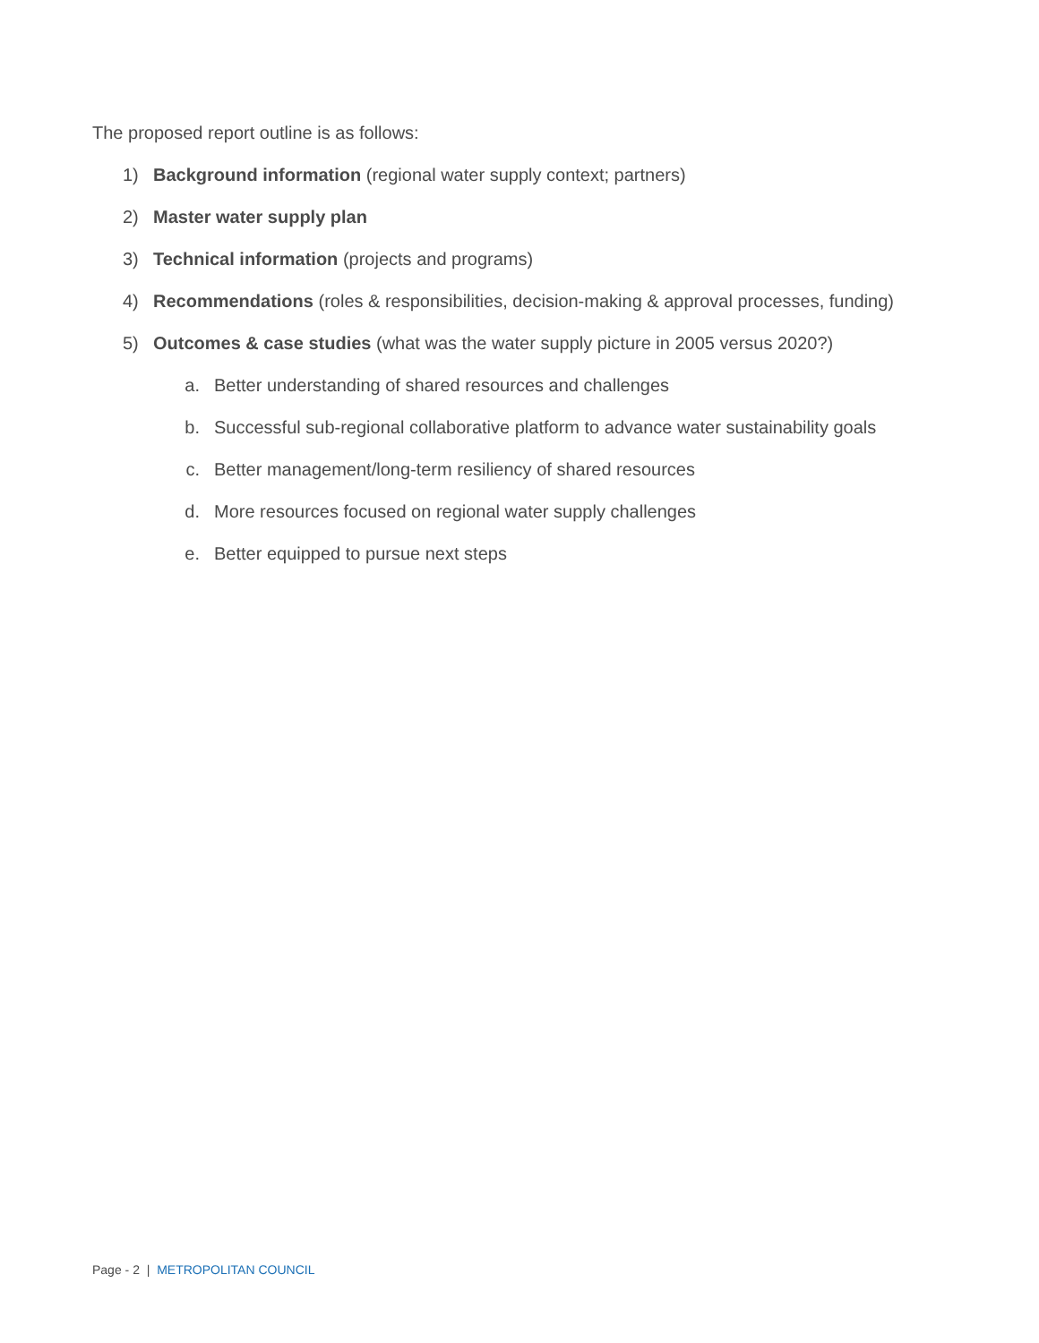The proposed report outline is as follows:
1) Background information (regional water supply context; partners)
2) Master water supply plan
3) Technical information (projects and programs)
4) Recommendations (roles & responsibilities, decision-making & approval processes, funding)
5) Outcomes & case studies (what was the water supply picture in 2005 versus 2020?)
a. Better understanding of shared resources and challenges
b. Successful sub-regional collaborative platform to advance water sustainability goals
c. Better management/long-term resiliency of shared resources
d. More resources focused on regional water supply challenges
e. Better equipped to pursue next steps
Page - 2 | METROPOLITAN COUNCIL